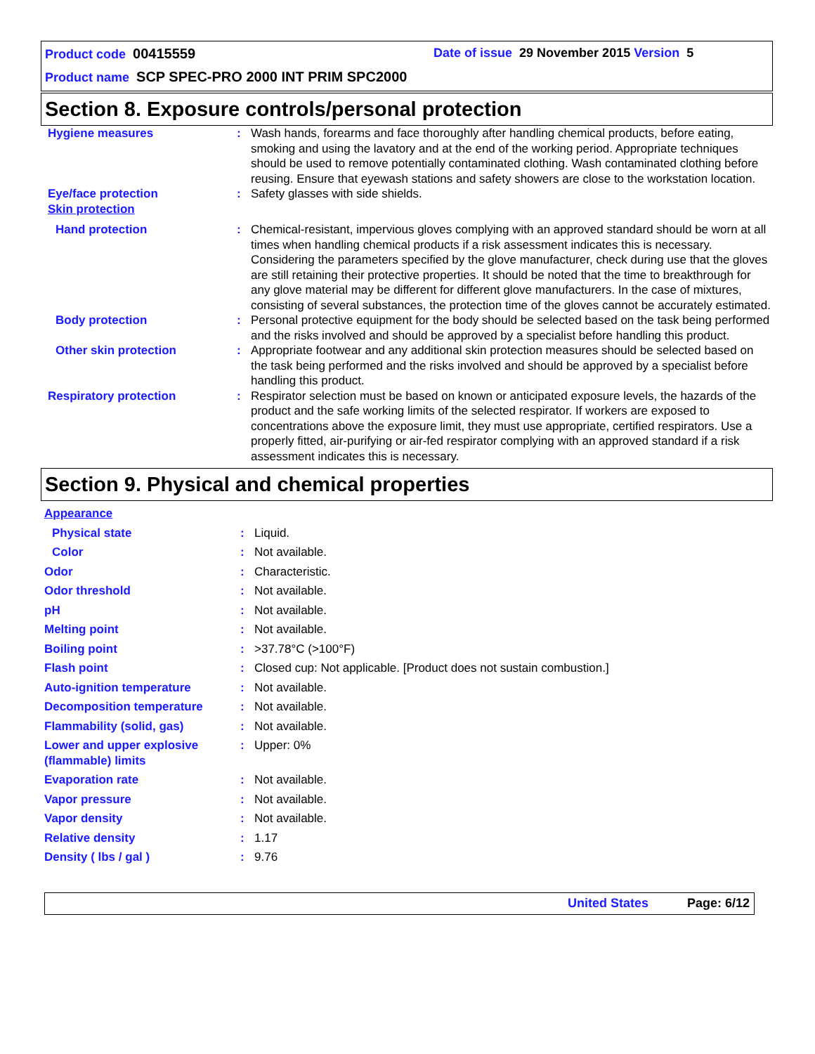Product code 00415559 Date of issue 29 November 2015 Version 5
Product name SCP SPEC-PRO 2000 INT PRIM SPC2000
Section 8. Exposure controls/personal protection
| Hygiene measures | : | Wash hands, forearms and face thoroughly after handling chemical products, before eating, smoking and using the lavatory and at the end of the working period. Appropriate techniques should be used to remove potentially contaminated clothing. Wash contaminated clothing before reusing. Ensure that eyewash stations and safety showers are close to the workstation location. |
| Eye/face protection | : | Safety glasses with side shields. |
| Skin protection | | |
| Hand protection | : | Chemical-resistant, impervious gloves complying with an approved standard should be worn at all times when handling chemical products if a risk assessment indicates this is necessary. Considering the parameters specified by the glove manufacturer, check during use that the gloves are still retaining their protective properties. It should be noted that the time to breakthrough for any glove material may be different for different glove manufacturers. In the case of mixtures, consisting of several substances, the protection time of the gloves cannot be accurately estimated. |
| Body protection | : | Personal protective equipment for the body should be selected based on the task being performed and the risks involved and should be approved by a specialist before handling this product. |
| Other skin protection | : | Appropriate footwear and any additional skin protection measures should be selected based on the task being performed and the risks involved and should be approved by a specialist before handling this product. |
| Respiratory protection | : | Respirator selection must be based on known or anticipated exposure levels, the hazards of the product and the safe working limits of the selected respirator. If workers are exposed to concentrations above the exposure limit, they must use appropriate, certified respirators. Use a properly fitted, air-purifying or air-fed respirator complying with an approved standard if a risk assessment indicates this is necessary. |
Section 9. Physical and chemical properties
| Appearance | | |
| Physical state | : | Liquid. |
| Color | : | Not available. |
| Odor | : | Characteristic. |
| Odor threshold | : | Not available. |
| pH | : | Not available. |
| Melting point | : | Not available. |
| Boiling point | : | >37.78°C (>100°F) |
| Flash point | : | Closed cup: Not applicable. [Product does not sustain combustion.] |
| Auto-ignition temperature | : | Not available. |
| Decomposition temperature | : | Not available. |
| Flammability (solid, gas) | : | Not available. |
| Lower and upper explosive (flammable) limits | : | Upper: 0% |
| Evaporation rate | : | Not available. |
| Vapor pressure | : | Not available. |
| Vapor density | : | Not available. |
| Relative density | : | 1.17 |
| Density ( lbs / gal ) | : | 9.76 |
United States Page: 6/12